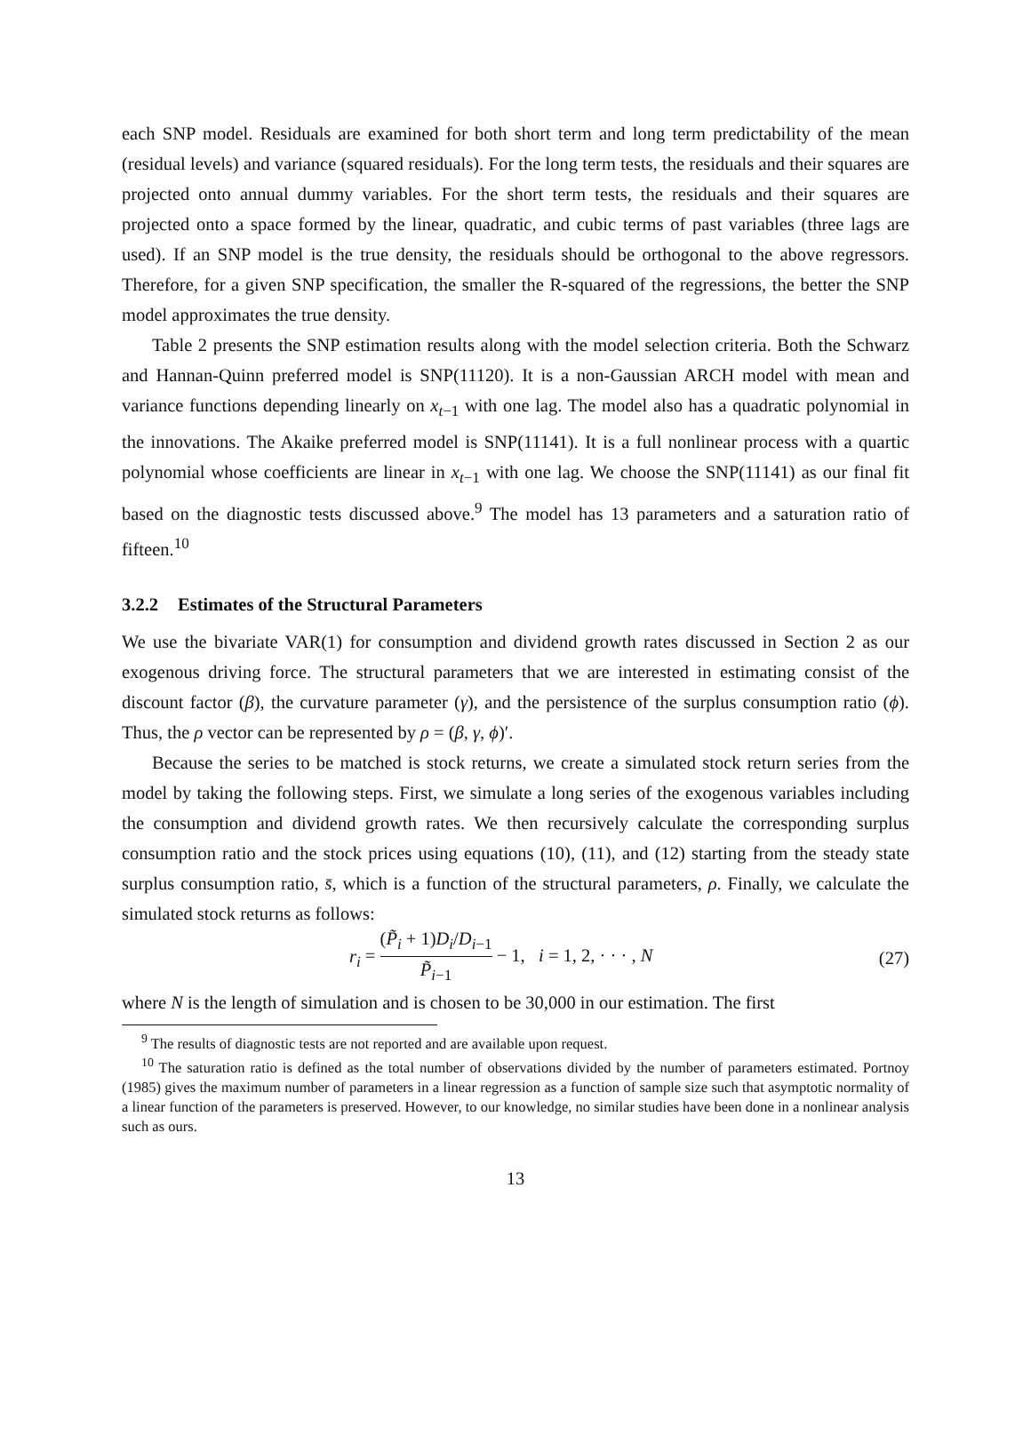each SNP model. Residuals are examined for both short term and long term predictability of the mean (residual levels) and variance (squared residuals). For the long term tests, the residuals and their squares are projected onto annual dummy variables. For the short term tests, the residuals and their squares are projected onto a space formed by the linear, quadratic, and cubic terms of past variables (three lags are used). If an SNP model is the true density, the residuals should be orthogonal to the above regressors. Therefore, for a given SNP specification, the smaller the R-squared of the regressions, the better the SNP model approximates the true density.
Table 2 presents the SNP estimation results along with the model selection criteria. Both the Schwarz and Hannan-Quinn preferred model is SNP(11120). It is a non-Gaussian ARCH model with mean and variance functions depending linearly on x<sub>t−1</sub> with one lag. The model also has a quadratic polynomial in the innovations. The Akaike preferred model is SNP(11141). It is a full nonlinear process with a quartic polynomial whose coefficients are linear in x<sub>t−1</sub> with one lag. We choose the SNP(11141) as our final fit based on the diagnostic tests discussed above.<sup>9</sup> The model has 13 parameters and a saturation ratio of fifteen.<sup>10</sup>
3.2.2 Estimates of the Structural Parameters
We use the bivariate VAR(1) for consumption and dividend growth rates discussed in Section 2 as our exogenous driving force. The structural parameters that we are interested in estimating consist of the discount factor (β), the curvature parameter (γ), and the persistence of the surplus consumption ratio (ϕ). Thus, the ρ vector can be represented by ρ = (β, γ, ϕ)′.
Because the series to be matched is stock returns, we create a simulated stock return series from the model by taking the following steps. First, we simulate a long series of the exogenous variables including the consumption and dividend growth rates. We then recursively calculate the corresponding surplus consumption ratio and the stock prices using equations (10), (11), and (12) starting from the steady state surplus consumption ratio, s̄, which is a function of the structural parameters, ρ. Finally, we calculate the simulated stock returns as follows:
r<sub>i</sub> =
(P̃<sub>i</sub> + 1)D<sub>i</sub>/D<sub>i−1</sub>
P̃<sub>i−1</sub>
− 1, i = 1, 2, · · · , N (27)
where N is the length of simulation and is chosen to be 30,000 in our estimation. The first
<sup>9</sup> The results of diagnostic tests are not reported and are available upon request.
<sup>10</sup> The saturation ratio is defined as the total number of observations divided by the number of parameters estimated. Portnoy (1985) gives the maximum number of parameters in a linear regression as a function of sample size such that asymptotic normality of a linear function of the parameters is preserved. However, to our knowledge, no similar studies have been done in a nonlinear analysis such as ours.
13